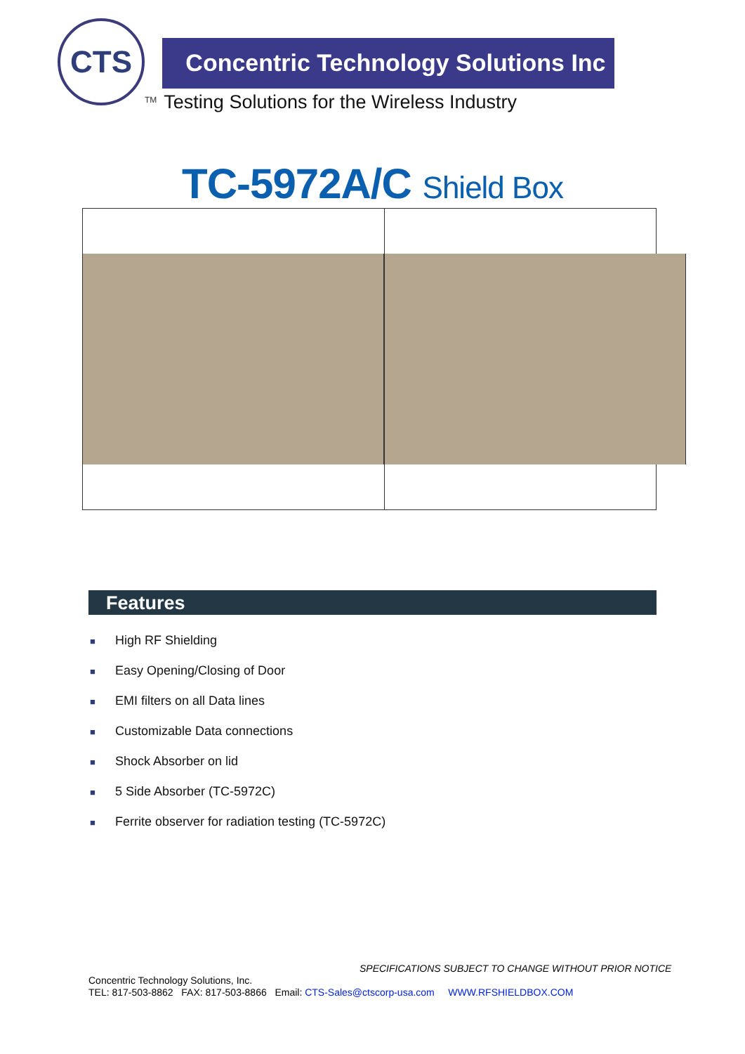CTS
TM
Concentric Technology Solutions Inc
Testing Solutions for the Wireless Industry
TC-5972A/C Shield Box
Features
■ High RF Shielding
■ Easy Opening/Closing of Door
■ EMI filters on all Data lines
■ Customizable Data connections
■ Shock Absorber on lid
■ 5 Side Absorber (TC-5972C)
■ Ferrite observer for radiation testing (TC-5972C)
SPECIFICATIONS SUBJECT TO CHANGE WITHOUT PRIOR NOTICE
Concentric Technology Solutions, Inc.
TEL: 817-503-8862 FAX: 817-503-8866 Email: CTS-Sales@ctscorp-usa.com WWW.RFSHIELDBOX.COM